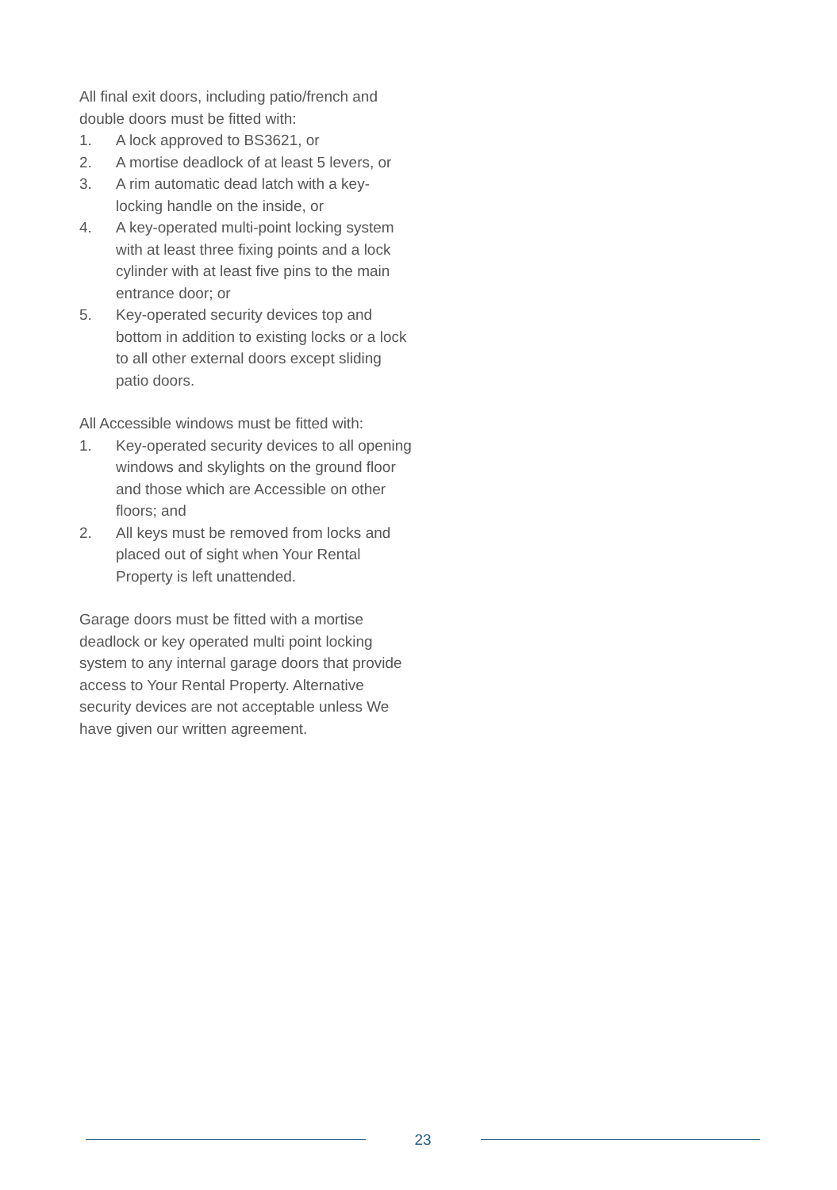All final exit doors, including patio/french and double doors must be fitted with:
1. A lock approved to BS3621, or
2. A mortise deadlock of at least 5 levers, or
3. A rim automatic dead latch with a key-locking handle on the inside, or
4. A key-operated multi-point locking system with at least three fixing points and a lock cylinder with at least five pins to the main entrance door; or
5. Key-operated security devices top and bottom in addition to existing locks or a lock to all other external doors except sliding patio doors.
All Accessible windows must be fitted with:
1. Key-operated security devices to all opening windows and skylights on the ground floor and those which are Accessible on other floors; and
2. All keys must be removed from locks and placed out of sight when Your Rental Property is left unattended.
Garage doors must be fitted with a mortise deadlock or key operated multi point locking system to any internal garage doors that provide access to Your Rental Property. Alternative security devices are not acceptable unless We have given our written agreement.
23